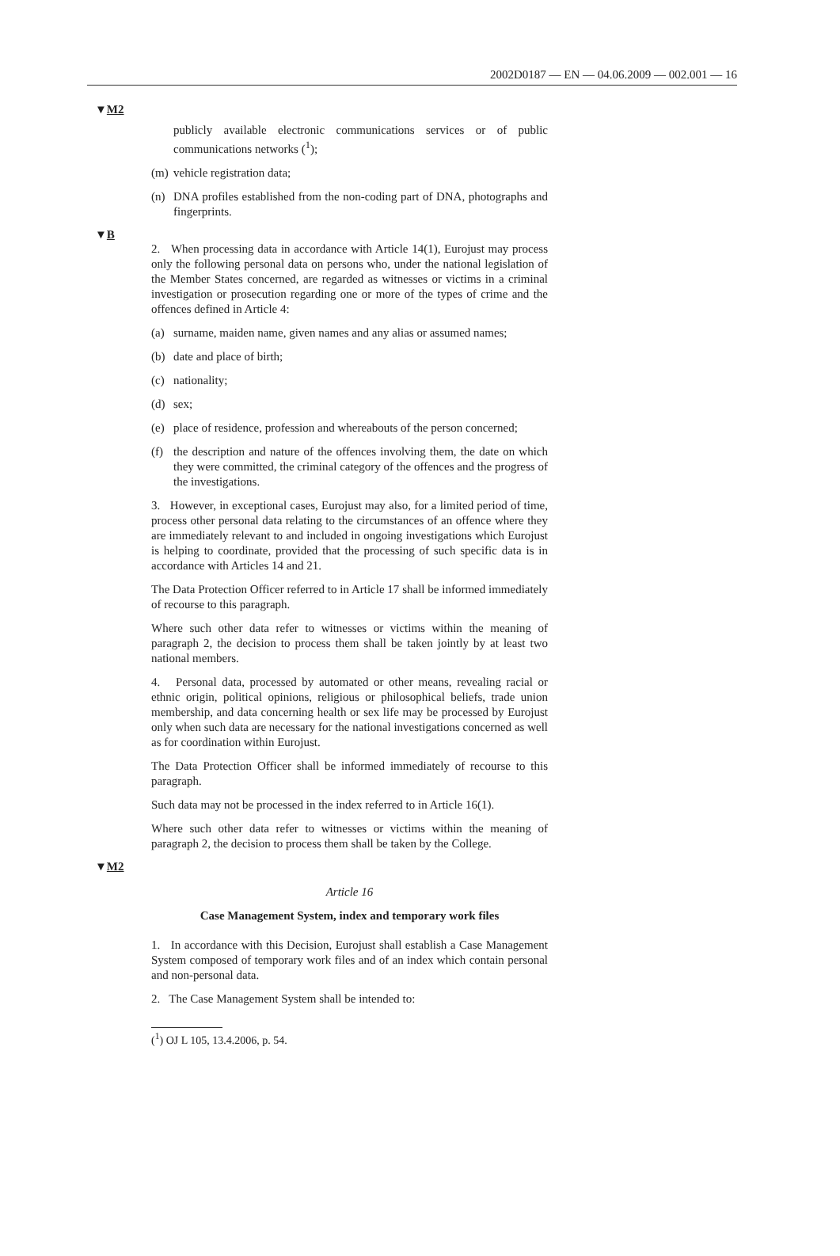2002D0187 — EN — 04.06.2009 — 002.001 — 16
▼M2
publicly available electronic communications services or of public communications networks (<sup>1</sup>);
(m) vehicle registration data;
(n) DNA profiles established from the non-coding part of DNA, photographs and fingerprints.
▼B
2. When processing data in accordance with Article 14(1), Eurojust may process only the following personal data on persons who, under the national legislation of the Member States concerned, are regarded as witnesses or victims in a criminal investigation or prosecution regarding one or more of the types of crime and the offences defined in Article 4:
(a) surname, maiden name, given names and any alias or assumed names;
(b) date and place of birth;
(c) nationality;
(d) sex;
(e) place of residence, profession and whereabouts of the person concerned;
(f) the description and nature of the offences involving them, the date on which they were committed, the criminal category of the offences and the progress of the investigations.
3. However, in exceptional cases, Eurojust may also, for a limited period of time, process other personal data relating to the circumstances of an offence where they are immediately relevant to and included in ongoing investigations which Eurojust is helping to coordinate, provided that the processing of such specific data is in accordance with Articles 14 and 21.
The Data Protection Officer referred to in Article 17 shall be informed immediately of recourse to this paragraph.
Where such other data refer to witnesses or victims within the meaning of paragraph 2, the decision to process them shall be taken jointly by at least two national members.
4. Personal data, processed by automated or other means, revealing racial or ethnic origin, political opinions, religious or philosophical beliefs, trade union membership, and data concerning health or sex life may be processed by Eurojust only when such data are necessary for the national investigations concerned as well as for coordination within Eurojust.
The Data Protection Officer shall be informed immediately of recourse to this paragraph.
Such data may not be processed in the index referred to in Article 16(1).
Where such other data refer to witnesses or victims within the meaning of paragraph 2, the decision to process them shall be taken by the College.
▼M2
Article 16
Case Management System, index and temporary work files
1. In accordance with this Decision, Eurojust shall establish a Case Management System composed of temporary work files and of an index which contain personal and non-personal data.
2. The Case Management System shall be intended to:
(<sup>1</sup>) OJ L 105, 13.4.2006, p. 54.